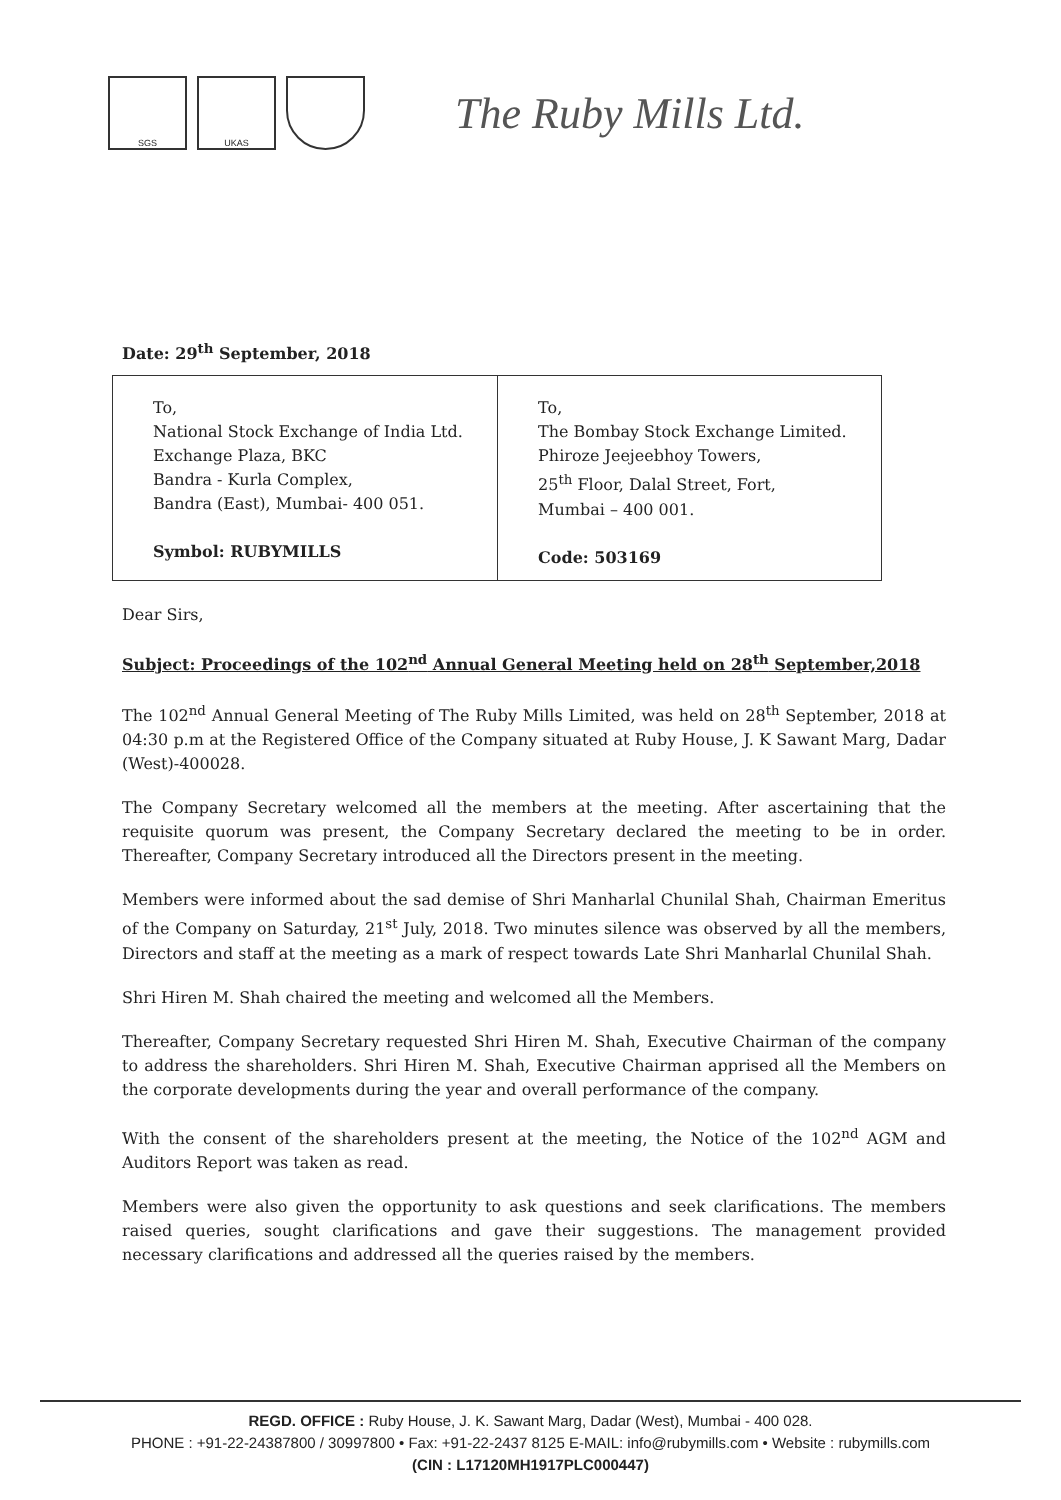SGS UKAS
The Ruby Mills Ltd.
Date: 29<sup>th</sup> September, 2018
| To, National Stock Exchange of India Ltd. Exchange Plaza, BKC Bandra - Kurla Complex, Bandra (East), Mumbai- 400 051. Symbol: RUBYMILLS | To, The Bombay Stock Exchange Limited. Phiroze Jeejeebhoy Towers, 25<sup>th</sup> Floor, Dalal Street, Fort, Mumbai – 400 001. Code: 503169 |
Dear Sirs,
Subject: Proceedings of the 102<sup>nd</sup> Annual General Meeting held on 28<sup>th</sup> September,2018
The 102<sup>nd</sup> Annual General Meeting of The Ruby Mills Limited, was held on 28<sup>th</sup> September, 2018 at 04:30 p.m at the Registered Office of the Company situated at Ruby House, J. K Sawant Marg, Dadar (West)-400028.
The Company Secretary welcomed all the members at the meeting. After ascertaining that the requisite quorum was present, the Company Secretary declared the meeting to be in order. Thereafter, Company Secretary introduced all the Directors present in the meeting.
Members were informed about the sad demise of Shri Manharlal Chunilal Shah, Chairman Emeritus of the Company on Saturday, 21<sup>st</sup> July, 2018. Two minutes silence was observed by all the members, Directors and staff at the meeting as a mark of respect towards Late Shri Manharlal Chunilal Shah.
Shri Hiren M. Shah chaired the meeting and welcomed all the Members.
Thereafter, Company Secretary requested Shri Hiren M. Shah, Executive Chairman of the company to address the shareholders. Shri Hiren M. Shah, Executive Chairman apprised all the Members on the corporate developments during the year and overall performance of the company.
With the consent of the shareholders present at the meeting, the Notice of the 102<sup>nd</sup> AGM and Auditors Report was taken as read.
Members were also given the opportunity to ask questions and seek clarifications. The members raised queries, sought clarifications and gave their suggestions. The management provided necessary clarifications and addressed all the queries raised by the members.
REGD. OFFICE : Ruby House, J. K. Sawant Marg, Dadar (West), Mumbai - 400 028.
PHONE : +91-22-24387800 / 30997800 • Fax: +91-22-2437 8125 E-MAIL: info@rubymills.com • Website : rubymills.com
(CIN : L17120MH1917PLC000447)